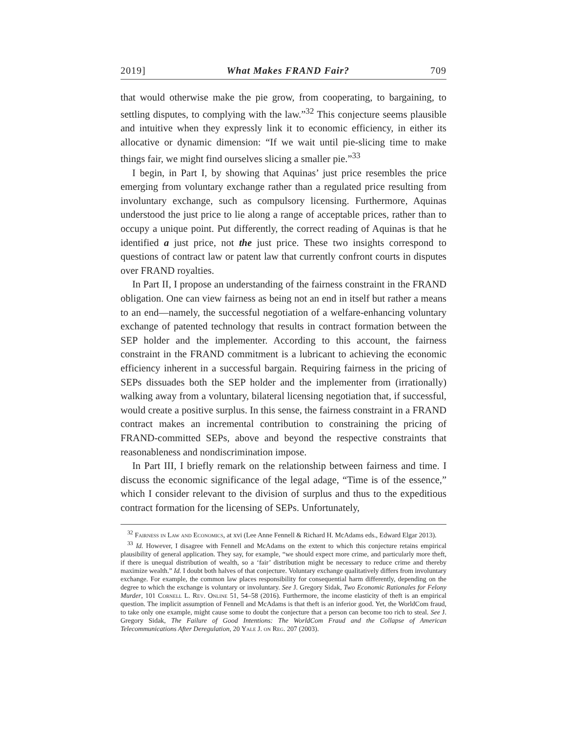2019] What Makes FRAND Fair? 709
that would otherwise make the pie grow, from cooperating, to bargaining, to settling disputes, to complying with the law.”<sup>32</sup> This conjecture seems plausible and intuitive when they expressly link it to economic efficiency, in either its allocative or dynamic dimension: “If we wait until pie-slicing time to make things fair, we might find ourselves slicing a smaller pie.”<sup>33</sup>
I begin, in Part I, by showing that Aquinas’ just price resembles the price emerging from voluntary exchange rather than a regulated price resulting from involuntary exchange, such as compulsory licensing. Furthermore, Aquinas understood the just price to lie along a range of acceptable prices, rather than to occupy a unique point. Put differently, the correct reading of Aquinas is that he identified a just price, not the just price. These two insights correspond to questions of contract law or patent law that currently confront courts in disputes over FRAND royalties.
In Part II, I propose an understanding of the fairness constraint in the FRAND obligation. One can view fairness as being not an end in itself but rather a means to an end—namely, the successful negotiation of a welfare-enhancing voluntary exchange of patented technology that results in contract formation between the SEP holder and the implementer. According to this account, the fairness constraint in the FRAND commitment is a lubricant to achieving the economic efficiency inherent in a successful bargain. Requiring fairness in the pricing of SEPs dissuades both the SEP holder and the implementer from (irrationally) walking away from a voluntary, bilateral licensing negotiation that, if successful, would create a positive surplus. In this sense, the fairness constraint in a FRAND contract makes an incremental contribution to constraining the pricing of FRAND-committed SEPs, above and beyond the respective constraints that reasonableness and nondiscrimination impose.
In Part III, I briefly remark on the relationship between fairness and time. I discuss the economic significance of the legal adage, “Time is of the essence,” which I consider relevant to the division of surplus and thus to the expeditious contract formation for the licensing of SEPs. Unfortunately,
<sup>32</sup> Fairness in Law and Economics, at xvi (Lee Anne Fennell & Richard H. McAdams eds., Edward Elgar 2013).
<sup>33</sup> Id. However, I disagree with Fennell and McAdams on the extent to which this conjecture retains empirical plausibility of general application. They say, for example, “we should expect more crime, and particularly more theft, if there is unequal distribution of wealth, so a ‘fair’ distribution might be necessary to reduce crime and thereby maximize wealth.” Id. I doubt both halves of that conjecture. Voluntary exchange qualitatively differs from involuntary exchange. For example, the common law places responsibility for consequential harm differently, depending on the degree to which the exchange is voluntary or involuntary. See J. Gregory Sidak, Two Economic Rationales for Felony Murder, 101 Cornell L. Rev. Online 51, 54–58 (2016). Furthermore, the income elasticity of theft is an empirical question. The implicit assumption of Fennell and McAdams is that theft is an inferior good. Yet, the WorldCom fraud, to take only one example, might cause some to doubt the conjecture that a person can become too rich to steal. See J. Gregory Sidak, The Failure of Good Intentions: The WorldCom Fraud and the Collapse of American Telecommunications After Deregulation, 20 Yale J. on Reg. 207 (2003).